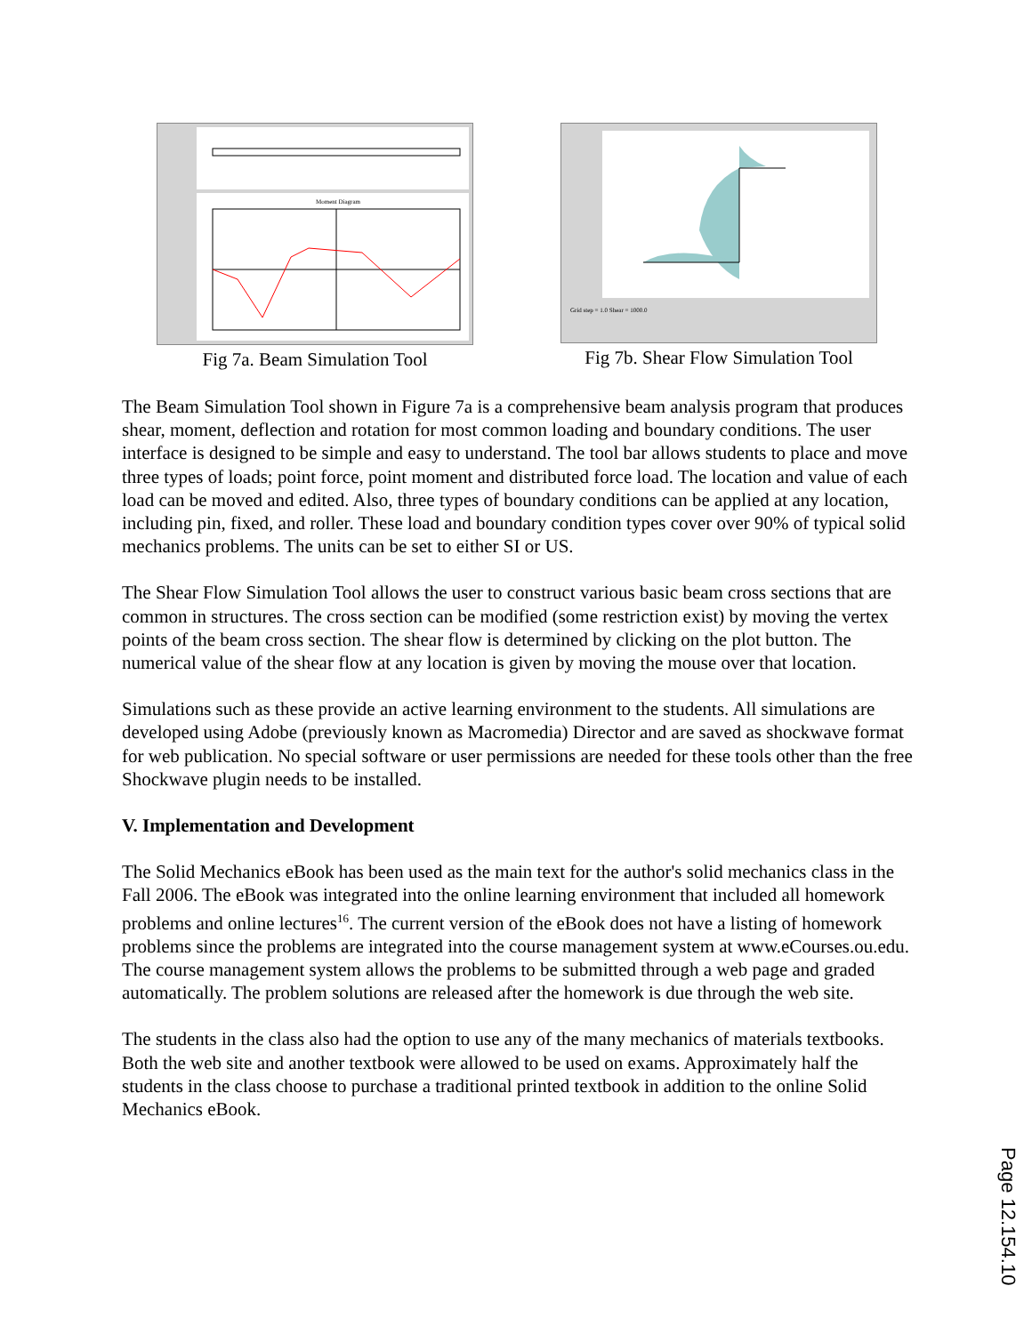Moment Diagram
Fig 7a. Beam Simulation Tool
Grid step = 1.0 Shear = 1000.0
Fig 7b. Shear Flow Simulation Tool
The Beam Simulation Tool shown in Figure 7a is a comprehensive beam analysis program that produces shear, moment, deflection and rotation for most common loading and boundary conditions. The user interface is designed to be simple and easy to understand. The tool bar allows students to place and move three types of loads; point force, point moment and distributed force load. The location and value of each load can be moved and edited. Also, three types of boundary conditions can be applied at any location, including pin, fixed, and roller. These load and boundary condition types cover over 90% of typical solid mechanics problems. The units can be set to either SI or US.
The Shear Flow Simulation Tool allows the user to construct various basic beam cross sections that are common in structures. The cross section can be modified (some restriction exist) by moving the vertex points of the beam cross section. The shear flow is determined by clicking on the plot button. The numerical value of the shear flow at any location is given by moving the mouse over that location.
Simulations such as these provide an active learning environment to the students. All simulations are developed using Adobe (previously known as Macromedia) Director and are saved as shockwave format for web publication. No special software or user permissions are needed for these tools other than the free Shockwave plugin needs to be installed.
V. Implementation and Development
The Solid Mechanics eBook has been used as the main text for the author's solid mechanics class in the Fall 2006. The eBook was integrated into the online learning environment that included all homework problems and online lectures<sup>16</sup>. The current version of the eBook does not have a listing of homework problems since the problems are integrated into the course management system at www.eCourses.ou.edu. The course management system allows the problems to be submitted through a web page and graded automatically. The problem solutions are released after the homework is due through the web site.
The students in the class also had the option to use any of the many mechanics of materials textbooks. Both the web site and another textbook were allowed to be used on exams. Approximately half the students in the class choose to purchase a traditional printed textbook in addition to the online Solid Mechanics eBook.
Page 12.154.10